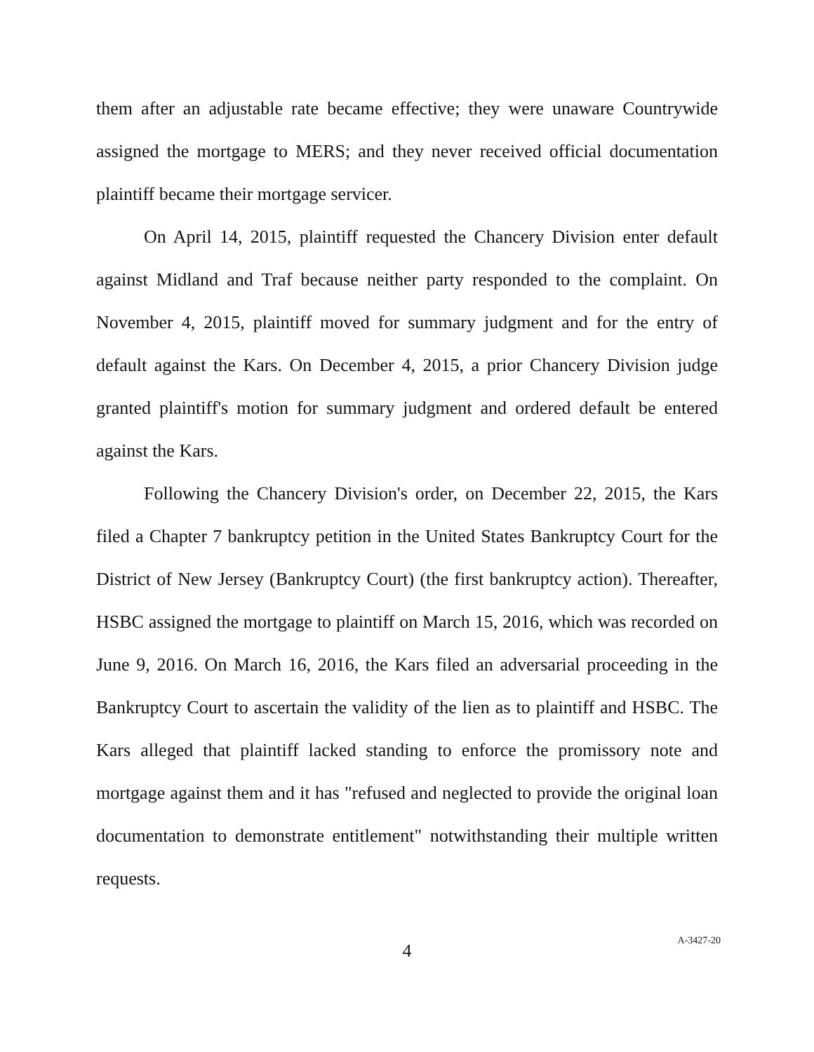them after an adjustable rate became effective; they were unaware Countrywide assigned the mortgage to MERS; and they never received official documentation plaintiff became their mortgage servicer.
On April 14, 2015, plaintiff requested the Chancery Division enter default against Midland and Traf because neither party responded to the complaint. On November 4, 2015, plaintiff moved for summary judgment and for the entry of default against the Kars. On December 4, 2015, a prior Chancery Division judge granted plaintiff's motion for summary judgment and ordered default be entered against the Kars.
Following the Chancery Division's order, on December 22, 2015, the Kars filed a Chapter 7 bankruptcy petition in the United States Bankruptcy Court for the District of New Jersey (Bankruptcy Court) (the first bankruptcy action). Thereafter, HSBC assigned the mortgage to plaintiff on March 15, 2016, which was recorded on June 9, 2016. On March 16, 2016, the Kars filed an adversarial proceeding in the Bankruptcy Court to ascertain the validity of the lien as to plaintiff and HSBC. The Kars alleged that plaintiff lacked standing to enforce the promissory note and mortgage against them and it has "refused and neglected to provide the original loan documentation to demonstrate entitlement" notwithstanding their multiple written requests.
4
A-3427-20